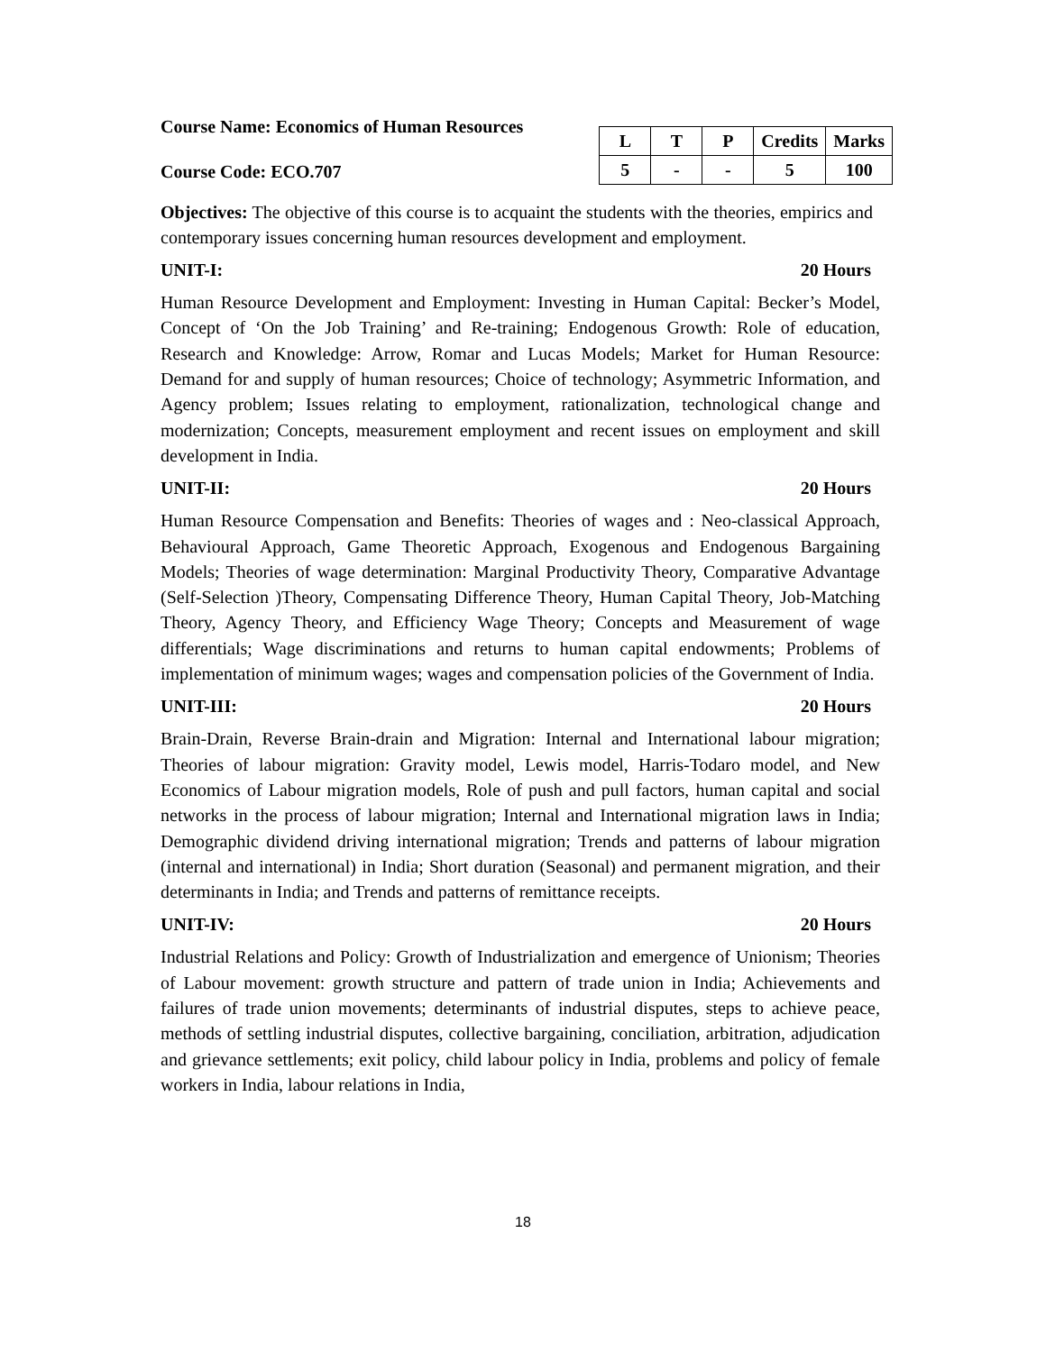Course Name: Economics of Human Resources
Course Code: ECO.707
| L | T | P | Credits | Marks |
| --- | --- | --- | --- | --- |
| 5 | - | - | 5 | 100 |
Objectives: The objective of this course is to acquaint the students with the theories, empirics and contemporary issues concerning human resources development and employment.
UNIT-I: 20 Hours
Human Resource Development and Employment: Investing in Human Capital: Becker’s Model, Concept of ‘On the Job Training’ and Re-training; Endogenous Growth: Role of education, Research and Knowledge: Arrow, Romar and Lucas Models; Market for Human Resource: Demand for and supply of human resources; Choice of technology; Asymmetric Information, and Agency problem; Issues relating to employment, rationalization, technological change and modernization; Concepts, measurement employment and recent issues on employment and skill development in India.
UNIT-II: 20 Hours
Human Resource Compensation and Benefits: Theories of wages and : Neo-classical Approach, Behavioural Approach, Game Theoretic Approach, Exogenous and Endogenous Bargaining Models; Theories of wage determination: Marginal Productivity Theory, Comparative Advantage (Self-Selection )Theory, Compensating Difference Theory, Human Capital Theory, Job-Matching Theory, Agency Theory, and Efficiency Wage Theory; Concepts and Measurement of wage differentials; Wage discriminations and returns to human capital endowments; Problems of implementation of minimum wages; wages and compensation policies of the Government of India.
UNIT-III: 20 Hours
Brain-Drain, Reverse Brain-drain and Migration: Internal and International labour migration; Theories of labour migration: Gravity model, Lewis model, Harris-Todaro model, and New Economics of Labour migration models, Role of push and pull factors, human capital and social networks in the process of labour migration; Internal and International migration laws in India; Demographic dividend driving international migration; Trends and patterns of labour migration (internal and international) in India; Short duration (Seasonal) and permanent migration, and their determinants in India; and Trends and patterns of remittance receipts.
UNIT-IV: 20 Hours
Industrial Relations and Policy: Growth of Industrialization and emergence of Unionism; Theories of Labour movement: growth structure and pattern of trade union in India; Achievements and failures of trade union movements; determinants of industrial disputes, steps to achieve peace, methods of settling industrial disputes, collective bargaining, conciliation, arbitration, adjudication and grievance settlements; exit policy, child labour policy in India, problems and policy of female workers in India, labour relations in India,
18